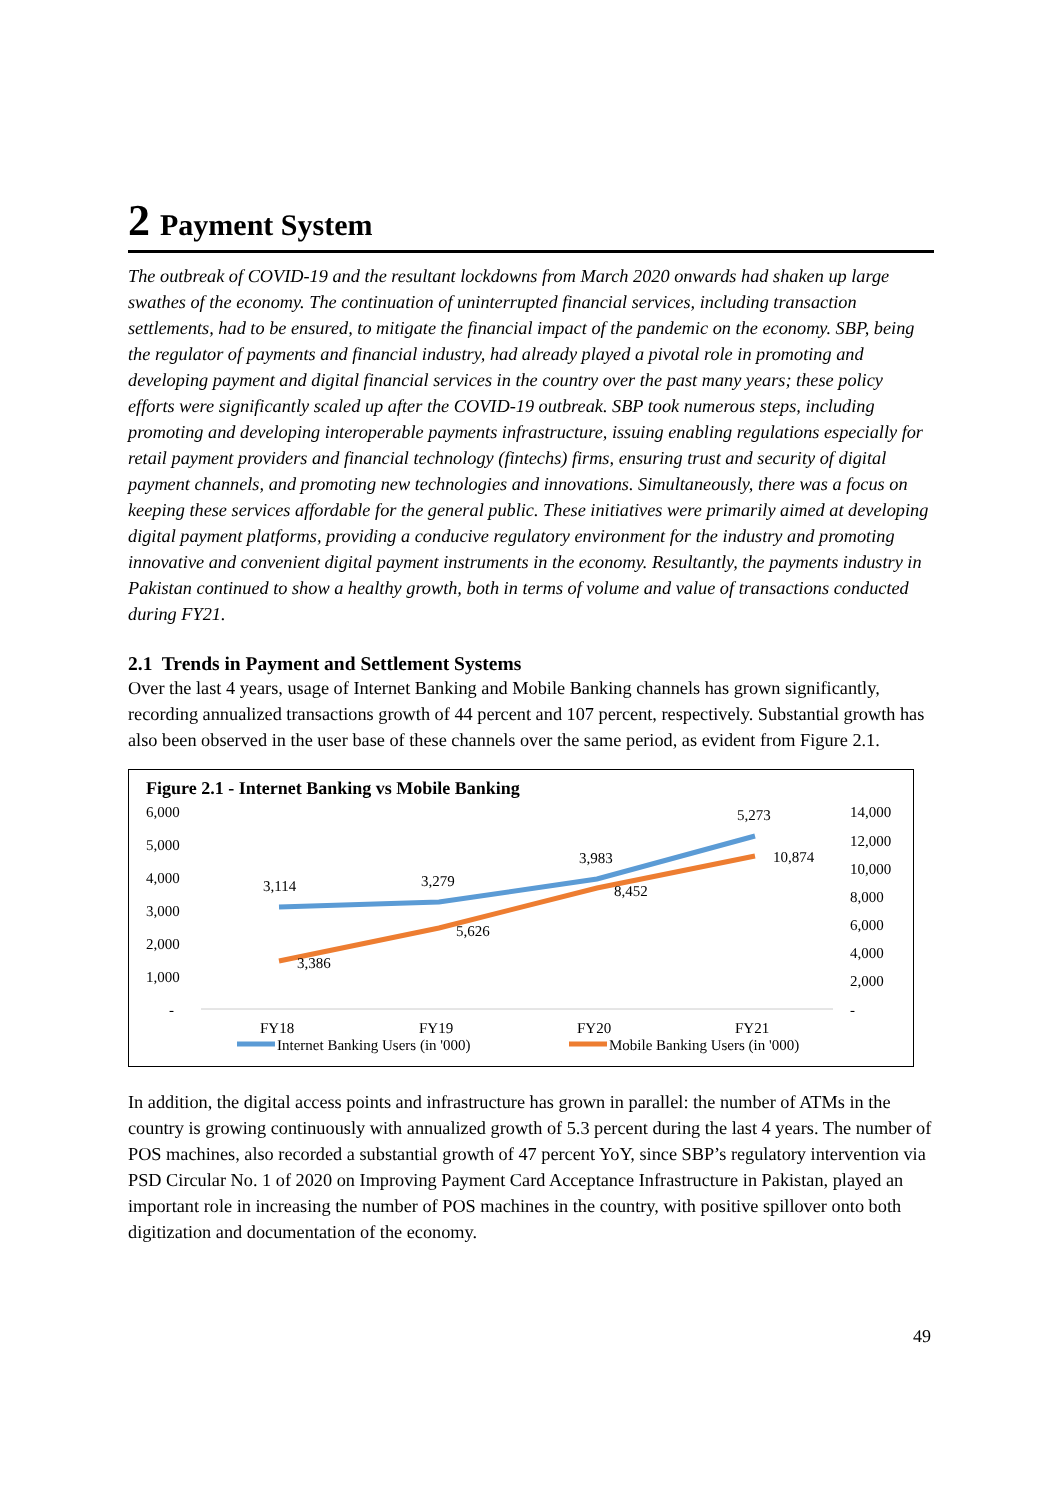2 Payment System
The outbreak of COVID-19 and the resultant lockdowns from March 2020 onwards had shaken up large swathes of the economy. The continuation of uninterrupted financial services, including transaction settlements, had to be ensured, to mitigate the financial impact of the pandemic on the economy. SBP, being the regulator of payments and financial industry, had already played a pivotal role in promoting and developing payment and digital financial services in the country over the past many years; these policy efforts were significantly scaled up after the COVID-19 outbreak. SBP took numerous steps, including promoting and developing interoperable payments infrastructure, issuing enabling regulations especially for retail payment providers and financial technology (fintechs) firms, ensuring trust and security of digital payment channels, and promoting new technologies and innovations. Simultaneously, there was a focus on keeping these services affordable for the general public. These initiatives were primarily aimed at developing digital payment platforms, providing a conducive regulatory environment for the industry and promoting innovative and convenient digital payment instruments in the economy. Resultantly, the payments industry in Pakistan continued to show a healthy growth, both in terms of volume and value of transactions conducted during FY21.
2.1 Trends in Payment and Settlement Systems
Over the last 4 years, usage of Internet Banking and Mobile Banking channels has grown significantly, recording annualized transactions growth of 44 percent and 107 percent, respectively. Substantial growth has also been observed in the user base of these channels over the same period, as evident from Figure 2.1.
Figure 2.1 - Internet Banking vs Mobile Banking
6,000
5,000
4,000
3,000
2,000
1,000
-
14,000
12,000
10,000
8,000
6,000
4,000
2,000
-
3,114
3,279
3,983
5,273
3,386
5,626
8,452
10,874
FY18
FY19
FY20
FY21
Internet Banking Users (in '000)
Mobile Banking Users (in '000)
In addition, the digital access points and infrastructure has grown in parallel: the number of ATMs in the country is growing continuously with annualized growth of 5.3 percent during the last 4 years. The number of POS machines, also recorded a substantial growth of 47 percent YoY, since SBP’s regulatory intervention via PSD Circular No. 1 of 2020 on Improving Payment Card Acceptance Infrastructure in Pakistan, played an important role in increasing the number of POS machines in the country, with positive spillover onto both digitization and documentation of the economy.
49